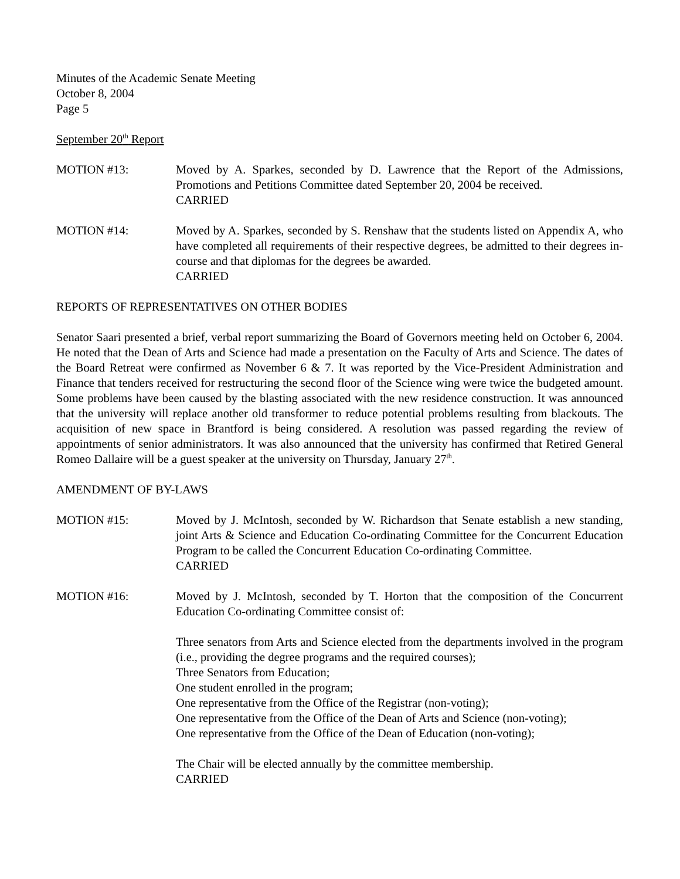Minutes of the Academic Senate Meeting
October 8, 2004
Page 5
September 20<sup>th</sup> Report
MOTION #13: Moved by A. Sparkes, seconded by D. Lawrence that the Report of the Admissions, Promotions and Petitions Committee dated September 20, 2004 be received.
CARRIED
MOTION #14: Moved by A. Sparkes, seconded by S. Renshaw that the students listed on Appendix A, who have completed all requirements of their respective degrees, be admitted to their degrees in-course and that diplomas for the degrees be awarded.
CARRIED
REPORTS OF REPRESENTATIVES ON OTHER BODIES
Senator Saari presented a brief, verbal report summarizing the Board of Governors meeting held on October 6, 2004. He noted that the Dean of Arts and Science had made a presentation on the Faculty of Arts and Science. The dates of the Board Retreat were confirmed as November 6 & 7. It was reported by the Vice-President Administration and Finance that tenders received for restructuring the second floor of the Science wing were twice the budgeted amount. Some problems have been caused by the blasting associated with the new residence construction. It was announced that the university will replace another old transformer to reduce potential problems resulting from blackouts. The acquisition of new space in Brantford is being considered. A resolution was passed regarding the review of appointments of senior administrators. It was also announced that the university has confirmed that Retired General Romeo Dallaire will be a guest speaker at the university on Thursday, January 27<sup>th</sup>.
AMENDMENT OF BY-LAWS
MOTION #15: Moved by J. McIntosh, seconded by W. Richardson that Senate establish a new standing, joint Arts & Science and Education Co-ordinating Committee for the Concurrent Education Program to be called the Concurrent Education Co-ordinating Committee.
CARRIED
MOTION #16: Moved by J. McIntosh, seconded by T. Horton that the composition of the Concurrent Education Co-ordinating Committee consist of:
Three senators from Arts and Science elected from the departments involved in the program (i.e., providing the degree programs and the required courses);
Three Senators from Education;
One student enrolled in the program;
One representative from the Office of the Registrar (non-voting);
One representative from the Office of the Dean of Arts and Science (non-voting);
One representative from the Office of the Dean of Education (non-voting);
The Chair will be elected annually by the committee membership.
CARRIED